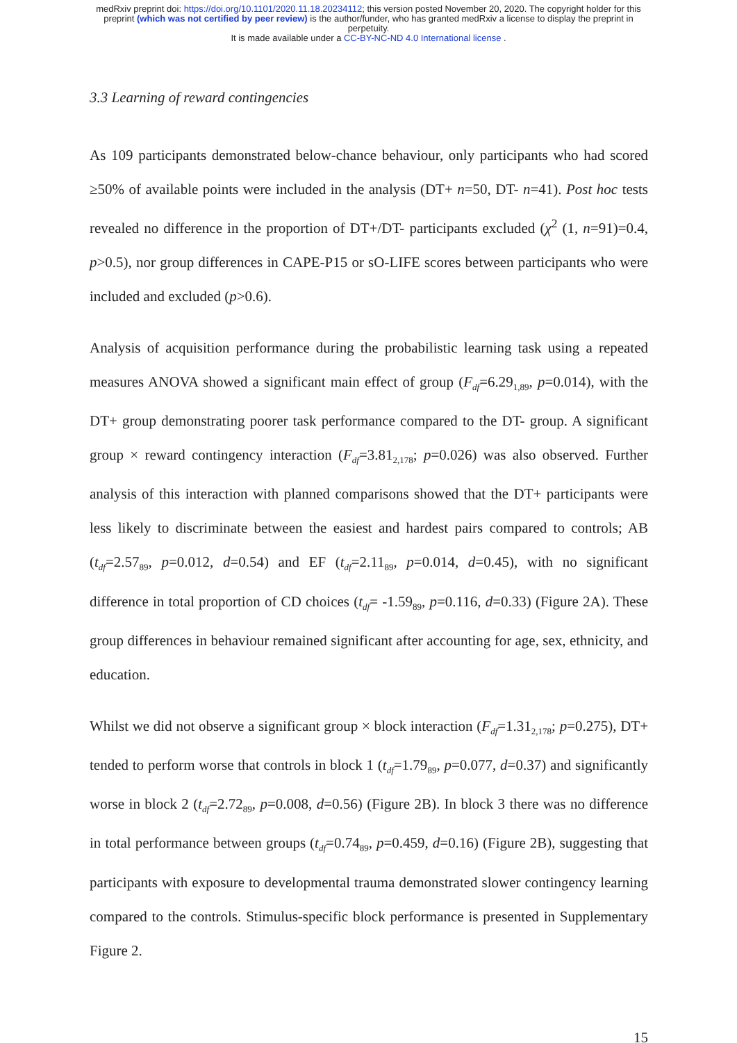medRxiv preprint doi: https://doi.org/10.1101/2020.11.18.20234112; this version posted November 20, 2020. The copyright holder for this
preprint (which was not certified by peer review) is the author/funder, who has granted medRxiv a license to display the preprint in
perpetuity.
It is made available under a CC-BY-NC-ND 4.0 International license .
3.3 Learning of reward contingencies
As 109 participants demonstrated below-chance behaviour, only participants who had scored ≥50% of available points were included in the analysis (DT+ n=50, DT- n=41). Post hoc tests revealed no difference in the proportion of DT+/DT- participants excluded (χ<sup>2</sup> (1, n=91)=0.4, p>0.5), nor group differences in CAPE-P15 or sO-LIFE scores between participants who were included and excluded (p>0.6).
Analysis of acquisition performance during the probabilistic learning task using a repeated measures ANOVA showed a significant main effect of group (F<sub>df</sub>=6.29<sub>1,89</sub>, p=0.014), with the DT+ group demonstrating poorer task performance compared to the DT- group. A significant group × reward contingency interaction (F<sub>df</sub>=3.81<sub>2,178</sub>; p=0.026) was also observed. Further analysis of this interaction with planned comparisons showed that the DT+ participants were less likely to discriminate between the easiest and hardest pairs compared to controls; AB (t<sub>df</sub>=2.57<sub>89</sub>, p=0.012, d=0.54) and EF (t<sub>df</sub>=2.11<sub>89</sub>, p=0.014, d=0.45), with no significant difference in total proportion of CD choices (t<sub>df</sub>= -1.59<sub>89</sub>, p=0.116, d=0.33) (Figure 2A). These group differences in behaviour remained significant after accounting for age, sex, ethnicity, and education.
Whilst we did not observe a significant group × block interaction (F<sub>df</sub>=1.31<sub>2,178</sub>; p=0.275), DT+ tended to perform worse that controls in block 1 (t<sub>df</sub>=1.79<sub>89</sub>, p=0.077, d=0.37) and significantly worse in block 2 (t<sub>df</sub>=2.72<sub>89</sub>, p=0.008, d=0.56) (Figure 2B). In block 3 there was no difference in total performance between groups (t<sub>df</sub>=0.74<sub>89</sub>, p=0.459, d=0.16) (Figure 2B), suggesting that participants with exposure to developmental trauma demonstrated slower contingency learning compared to the controls. Stimulus-specific block performance is presented in Supplementary Figure 2.
15